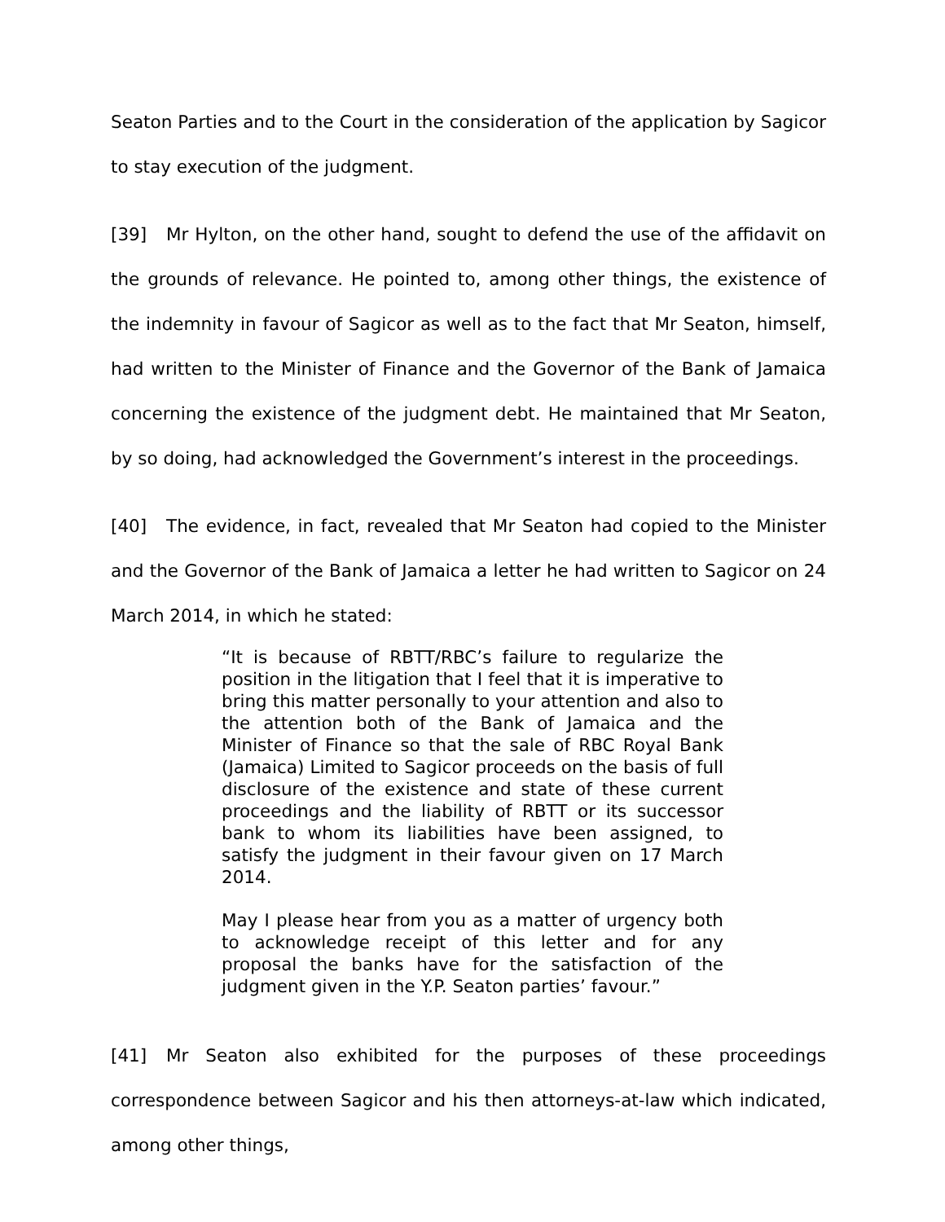Seaton Parties and to the Court in the consideration of the application by Sagicor to stay execution of the judgment.
[39] Mr Hylton, on the other hand, sought to defend the use of the affidavit on the grounds of relevance. He pointed to, among other things, the existence of the indemnity in favour of Sagicor as well as to the fact that Mr Seaton, himself, had written to the Minister of Finance and the Governor of the Bank of Jamaica concerning the existence of the judgment debt. He maintained that Mr Seaton, by so doing, had acknowledged the Government’s interest in the proceedings.
[40] The evidence, in fact, revealed that Mr Seaton had copied to the Minister and the Governor of the Bank of Jamaica a letter he had written to Sagicor on 24 March 2014, in which he stated:
“It is because of RBTT/RBC’s failure to regularize the position in the litigation that I feel that it is imperative to bring this matter personally to your attention and also to the attention both of the Bank of Jamaica and the Minister of Finance so that the sale of RBC Royal Bank (Jamaica) Limited to Sagicor proceeds on the basis of full disclosure of the existence and state of these current proceedings and the liability of RBTT or its successor bank to whom its liabilities have been assigned, to satisfy the judgment in their favour given on 17 March 2014.
May I please hear from you as a matter of urgency both to acknowledge receipt of this letter and for any proposal the banks have for the satisfaction of the judgment given in the Y.P. Seaton parties’ favour.”
[41] Mr Seaton also exhibited for the purposes of these proceedings correspondence between Sagicor and his then attorneys-at-law which indicated, among other things,